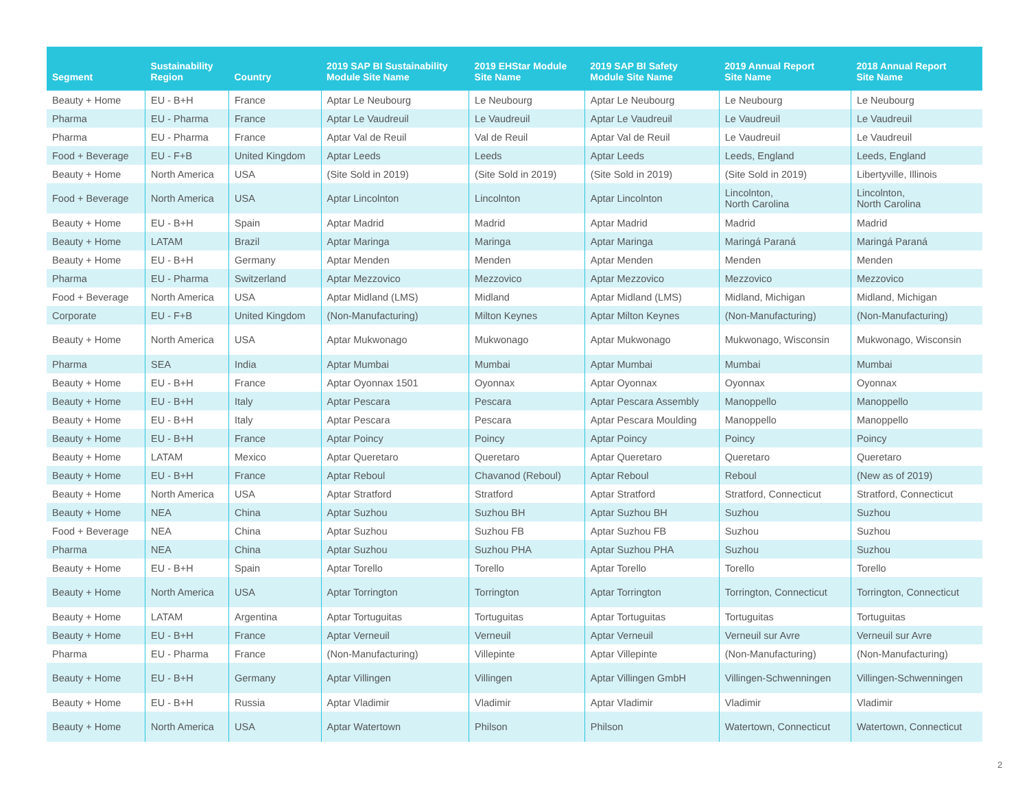| Segment | Sustainability Region | Country | 2019 SAP BI Sustainability Module Site Name | 2019 EHStar Module Site Name | 2019 SAP BI Safety Module Site Name | 2019 Annual Report Site Name | 2018 Annual Report Site Name |
| --- | --- | --- | --- | --- | --- | --- | --- |
| Beauty + Home | EU - B+H | France | Aptar Le Neubourg | Le Neubourg | Aptar Le Neubourg | Le Neubourg | Le Neubourg |
| Pharma | EU - Pharma | France | Aptar Le Vaudreuil | Le Vaudreuil | Aptar Le Vaudreuil | Le Vaudreuil | Le Vaudreuil |
| Pharma | EU - Pharma | France | Aptar Val de Reuil | Val de Reuil | Aptar Val de Reuil | Le Vaudreuil | Le Vaudreuil |
| Food + Beverage | EU - F+B | United Kingdom | Aptar Leeds | Leeds | Aptar Leeds | Leeds, England | Leeds, England |
| Beauty + Home | North America | USA | (Site Sold in 2019) | (Site Sold in 2019) | (Site Sold in 2019) | (Site Sold in 2019) | Libertyville, Illinois |
| Food + Beverage | North America | USA | Aptar Lincolnton | Lincolnton | Aptar Lincolnton | Lincolnton, North Carolina | Lincolnton, North Carolina |
| Beauty + Home | EU - B+H | Spain | Aptar Madrid | Madrid | Aptar Madrid | Madrid | Madrid |
| Beauty + Home | LATAM | Brazil | Aptar Maringa | Maringa | Aptar Maringa | Maringá Paraná | Maringá Paraná |
| Beauty + Home | EU - B+H | Germany | Aptar Menden | Menden | Aptar Menden | Menden | Menden |
| Pharma | EU - Pharma | Switzerland | Aptar Mezzovico | Mezzovico | Aptar Mezzovico | Mezzovico | Mezzovico |
| Food + Beverage | North America | USA | Aptar Midland (LMS) | Midland | Aptar Midland (LMS) | Midland, Michigan | Midland, Michigan |
| Corporate | EU - F+B | United Kingdom | (Non-Manufacturing) | Milton Keynes | Aptar Milton Keynes | (Non-Manufacturing) | (Non-Manufacturing) |
| Beauty + Home | North America | USA | Aptar Mukwonago | Mukwonago | Aptar Mukwonago | Mukwonago, Wisconsin | Mukwonago, Wisconsin |
| Pharma | SEA | India | Aptar Mumbai | Mumbai | Aptar Mumbai | Mumbai | Mumbai |
| Beauty + Home | EU - B+H | France | Aptar Oyonnax 1501 | Oyonnax | Aptar Oyonnax | Oyonnax | Oyonnax |
| Beauty + Home | EU - B+H | Italy | Aptar Pescara | Pescara | Aptar Pescara Assembly | Manoppello | Manoppello |
| Beauty + Home | EU - B+H | Italy | Aptar Pescara | Pescara | Aptar Pescara Moulding | Manoppello | Manoppello |
| Beauty + Home | EU - B+H | France | Aptar Poincy | Poincy | Aptar Poincy | Poincy | Poincy |
| Beauty + Home | LATAM | Mexico | Aptar Queretaro | Queretaro | Aptar Queretaro | Queretaro | Queretaro |
| Beauty + Home | EU - B+H | France | Aptar Reboul | Chavanod (Reboul) | Aptar Reboul | Reboul | (New as of 2019) |
| Beauty + Home | North America | USA | Aptar Stratford | Stratford | Aptar Stratford | Stratford, Connecticut | Stratford, Connecticut |
| Beauty + Home | NEA | China | Aptar Suzhou | Suzhou BH | Aptar Suzhou BH | Suzhou | Suzhou |
| Food + Beverage | NEA | China | Aptar Suzhou | Suzhou FB | Aptar Suzhou FB | Suzhou | Suzhou |
| Pharma | NEA | China | Aptar Suzhou | Suzhou PHA | Aptar Suzhou PHA | Suzhou | Suzhou |
| Beauty + Home | EU - B+H | Spain | Aptar Torello | Torello | Aptar Torello | Torello | Torello |
| Beauty + Home | North America | USA | Aptar Torrington | Torrington | Aptar Torrington | Torrington, Connecticut | Torrington, Connecticut |
| Beauty + Home | LATAM | Argentina | Aptar Tortuguitas | Tortuguitas | Aptar Tortuguitas | Tortuguitas | Tortuguitas |
| Beauty + Home | EU - B+H | France | Aptar Verneuil | Verneuil | Aptar Verneuil | Verneuil sur Avre | Verneuil sur Avre |
| Pharma | EU - Pharma | France | (Non-Manufacturing) | Villepinte | Aptar Villepinte | (Non-Manufacturing) | (Non-Manufacturing) |
| Beauty + Home | EU - B+H | Germany | Aptar Villingen | Villingen | Aptar Villingen GmbH | Villingen-Schwenningen | Villingen-Schwenningen |
| Beauty + Home | EU - B+H | Russia | Aptar Vladimir | Vladimir | Aptar Vladimir | Vladimir | Vladimir |
| Beauty + Home | North America | USA | Aptar Watertown | Philson | Philson | Watertown, Connecticut | Watertown, Connecticut |
2